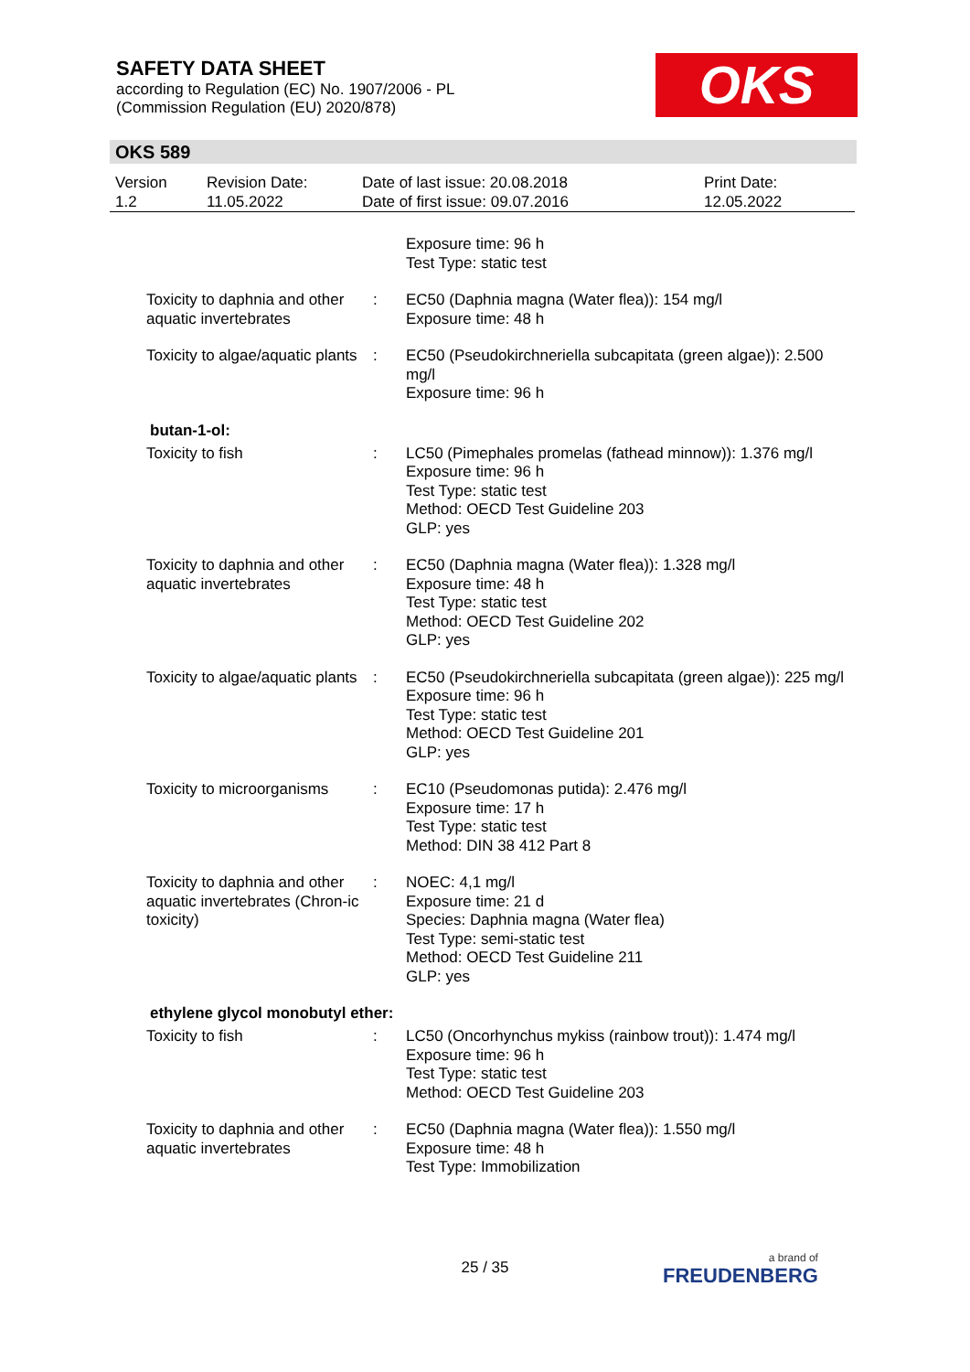SAFETY DATA SHEET
according to Regulation (EC) No. 1907/2006 - PL
(Commission Regulation (EU) 2020/878)
OKS
OKS 589
| Version 1.2 | Revision Date: 11.05.2022 | Date of last issue: 20.08.2018 Date of first issue: 09.07.2016 | Print Date: 12.05.2022 |
| | | Exposure time: 96 h Test Type: static test |
| Toxicity to daphnia and other aquatic invertebrates | : | EC50 (Daphnia magna (Water flea)): 154 mg/l Exposure time: 48 h |
| Toxicity to algae/aquatic plants | : | EC50 (Pseudokirchneriella subcapitata (green algae)): 2.500 mg/l Exposure time: 96 h |
butan-1-ol:
| Toxicity to fish | : | LC50 (Pimephales promelas (fathead minnow)): 1.376 mg/l Exposure time: 96 h Test Type: static test Method: OECD Test Guideline 203 GLP: yes |
| Toxicity to daphnia and other aquatic invertebrates | : | EC50 (Daphnia magna (Water flea)): 1.328 mg/l Exposure time: 48 h Test Type: static test Method: OECD Test Guideline 202 GLP: yes |
| Toxicity to algae/aquatic plants | : | EC50 (Pseudokirchneriella subcapitata (green algae)): 225 mg/l Exposure time: 96 h Test Type: static test Method: OECD Test Guideline 201 GLP: yes |
| Toxicity to microorganisms | : | EC10 (Pseudomonas putida): 2.476 mg/l Exposure time: 17 h Test Type: static test Method: DIN 38 412 Part 8 |
| Toxicity to daphnia and other aquatic invertebrates (Chron-ic toxicity) | : | NOEC: 4,1 mg/l Exposure time: 21 d Species: Daphnia magna (Water flea) Test Type: semi-static test Method: OECD Test Guideline 211 GLP: yes |
ethylene glycol monobutyl ether:
| Toxicity to fish | : | LC50 (Oncorhynchus mykiss (rainbow trout)): 1.474 mg/l Exposure time: 96 h Test Type: static test Method: OECD Test Guideline 203 |
| Toxicity to daphnia and other aquatic invertebrates | : | EC50 (Daphnia magna (Water flea)): 1.550 mg/l Exposure time: 48 h Test Type: Immobilization |
25 / 35 a brand of
FREUDENBERG